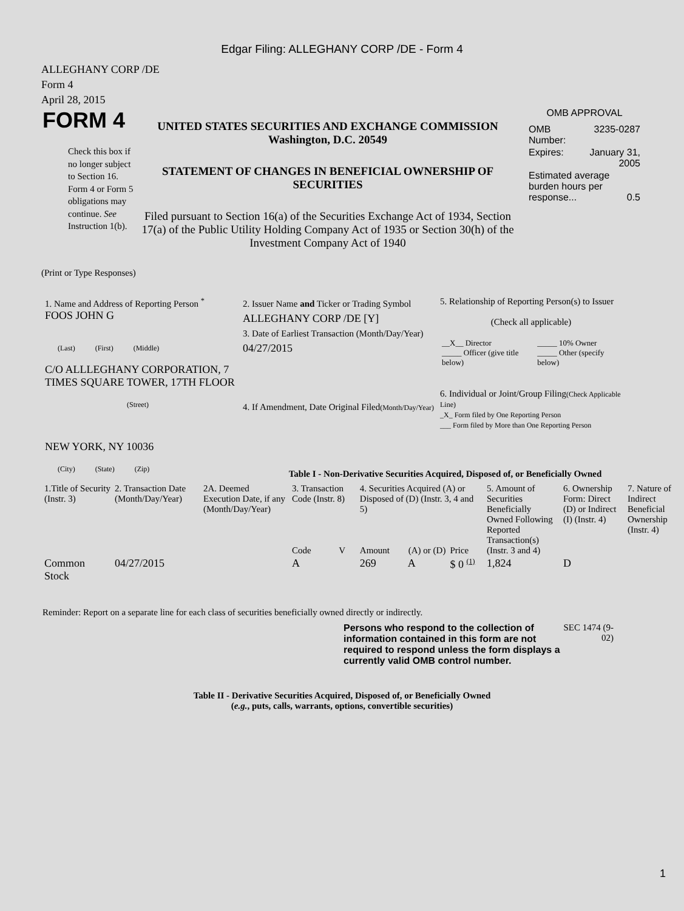Edgar Filing: ALLEGHANY CORP /DE - Form 4
ALLEGHANY CORP /DE
Form 4
April 28, 2015
FORM 4
Check this box if no longer subject to Section 16. Form 4 or Form 5 obligations may continue. See Instruction 1(b).
UNITED STATES SECURITIES AND EXCHANGE COMMISSION
Washington, D.C. 20549
STATEMENT OF CHANGES IN BENEFICIAL OWNERSHIP OF SECURITIES
Filed pursuant to Section 16(a) of the Securities Exchange Act of 1934, Section 17(a) of the Public Utility Holding Company Act of 1935 or Section 30(h) of the Investment Company Act of 1940
OMB APPROVAL
| OMB Number: | 3235-0287 |
| Expires: | January 31, 2005 |
| Estimated average burden hours per response... 0.5 | |
(Print or Type Responses)
1. Name and Address of Reporting Person <sup>*</sup>
FOOS JOHN G
(Last) (First) (Middle)
C/O ALLLEGHANY CORPORATION, 7 TIMES SQUARE TOWER, 17TH FLOOR
(Street)
NEW YORK, NY 10036
(City) (State) (Zip)
2. Issuer Name and Ticker or Trading Symbol
ALLEGHANY CORP /DE [Y]
3. Date of Earliest Transaction (Month/Day/Year)
04/27/2015
4. If Amendment, Date Original Filed(Month/Day/Year)
5. Relationship of Reporting Person(s) to Issuer
(Check all applicable)
| __X__ Director _____ Officer (give title below) | _____ 10% Owner _____ Other (specify below) |
6. Individual or Joint/Group Filing(Check Applicable Line)
_X_ Form filed by One Reporting Person
___ Form filed by More than One Reporting Person
Table I - Non-Derivative Securities Acquired, Disposed of, or Beneficially Owned
| 1.Title of Security (Instr. 3) | 2. Transaction Date (Month/Day/Year) | 2A. Deemed Execution Date, if any (Month/Day/Year) | 3. Transaction Code (Instr. 8) | | 4. Securities Acquired (A) or Disposed of (D) (Instr. 3, 4 and 5) | | | 5. Amount of Securities Beneficially Owned Following Reported Transaction(s) (Instr. 3 and 4) | 6. Ownership Form: Direct (D) or Indirect (I) (Instr. 4) | 7. Nature of Indirect Beneficial Ownership (Instr. 4) |
| --- | --- | --- | --- | --- | --- | --- | --- | --- | --- | --- |
| | | | Code | V | Amount | (A) or (D) | Price | | | |
| Common Stock | 04/27/2015 | | A | | 269 | A | $ 0 <sup>(1)</sup> | 1,824 | D | |
Reminder: Report on a separate line for each class of securities beneficially owned directly or indirectly.
Persons who respond to the collection of information contained in this form are not required to respond unless the form displays a currently valid OMB control number.
SEC 1474 (9-02)
Table II - Derivative Securities Acquired, Disposed of, or Beneficially Owned
(e.g., puts, calls, warrants, options, convertible securities)
1